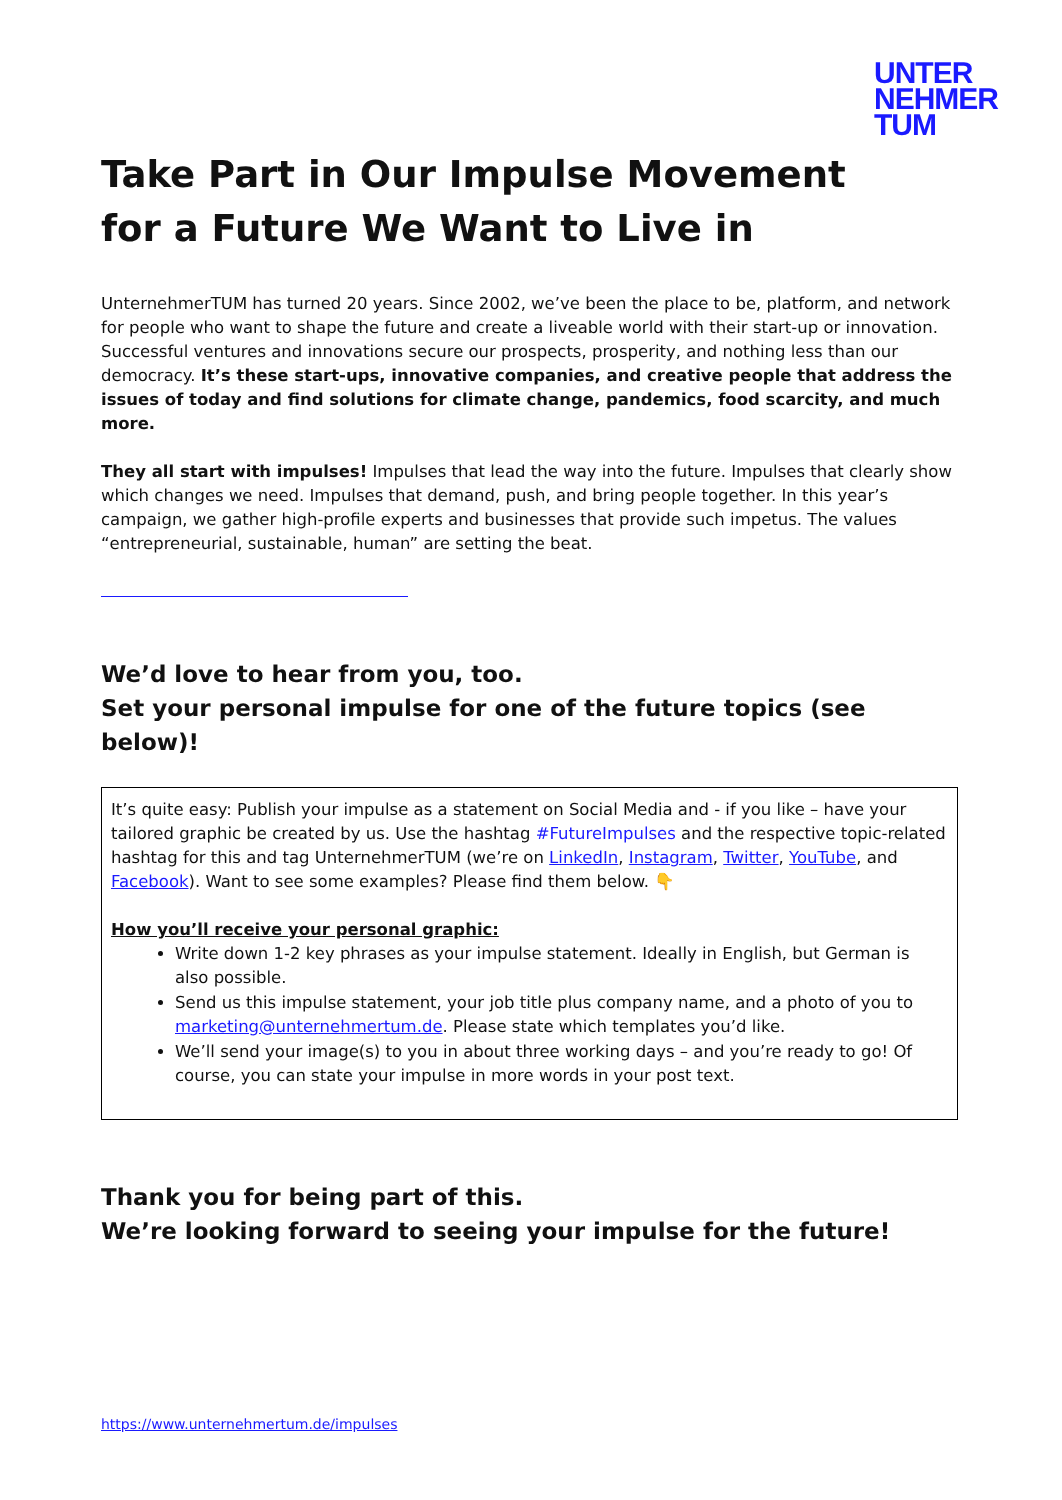UNTER
NEHMER
TUM
Take Part in Our Impulse Movement
for a Future We Want to Live in
UnternehmerTUM has turned 20 years. Since 2002, we’ve been the place to be, platform, and network for people who want to shape the future and create a liveable world with their start-up or innovation. Successful ventures and innovations secure our prospects, prosperity, and nothing less than our democracy. It’s these start-ups, innovative companies, and creative people that address the issues of today and find solutions for climate change, pandemics, food scarcity, and much more.
They all start with impulses! Impulses that lead the way into the future. Impulses that clearly show which changes we need. Impulses that demand, push, and bring people together. In this year’s campaign, we gather high-profile experts and businesses that provide such impetus. The values “entrepreneurial, sustainable, human” are setting the beat.
We’d love to hear from you, too.
Set your personal impulse for one of the future topics (see below)!
It’s quite easy: Publish your impulse as a statement on Social Media and - if you like – have your tailored graphic be created by us. Use the hashtag #FutureImpulses and the respective topic-related hashtag for this and tag UnternehmerTUM (we’re on LinkedIn, Instagram, Twitter, YouTube, and Facebook). Want to see some examples? Please find them below. 👇
How you’ll receive your personal graphic:
Write down 1-2 key phrases as your impulse statement. Ideally in English, but German is also possible.
Send us this impulse statement, your job title plus company name, and a photo of you to marketing@unternehmertum.de. Please state which templates you’d like.
We’ll send your image(s) to you in about three working days – and you’re ready to go! Of course, you can state your impulse in more words in your post text.
Thank you for being part of this.
We’re looking forward to seeing your impulse for the future!
https://www.unternehmertum.de/impulses